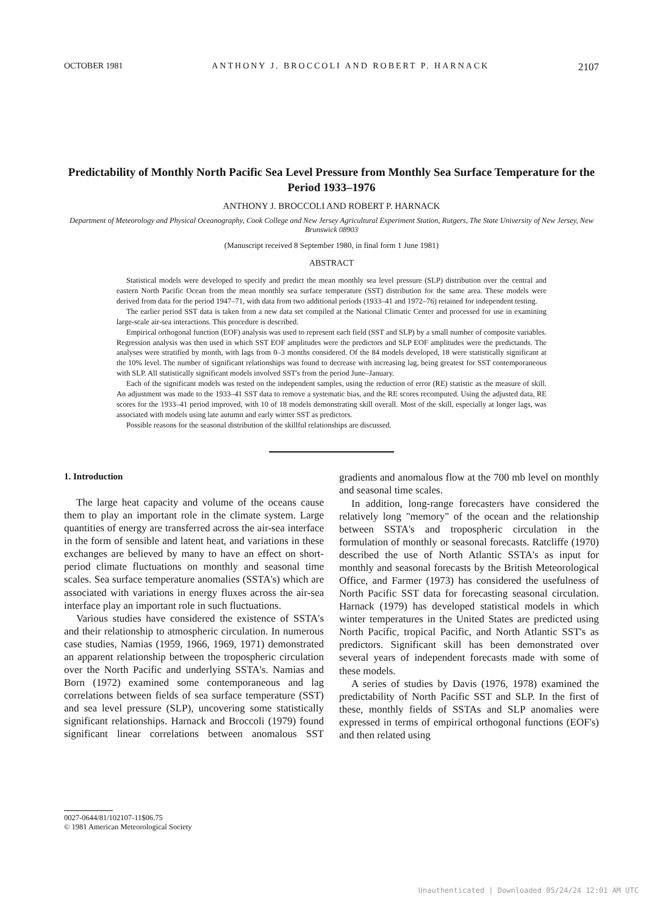OCTOBER 1981 ANTHONY J. BROCCOLI AND ROBERT P. HARNACK 2107
Predictability of Monthly North Pacific Sea Level Pressure from Monthly Sea Surface Temperature for the Period 1933–1976
ANTHONY J. BROCCOLI AND ROBERT P. HARNACK
Department of Meteorology and Physical Oceanography, Cook College and New Jersey Agricultural Experiment Station, Rutgers, The State University of New Jersey, New Brunswick 08903
(Manuscript received 8 September 1980, in final form 1 June 1981)
ABSTRACT
Statistical models were developed to specify and predict the mean monthly sea level pressure (SLP) distribution over the central and eastern North Pacific Ocean from the mean monthly sea surface temperature (SST) distribution for the same area. These models were derived from data for the period 1947–71, with data from two additional periods (1933–41 and 1972–76) retained for independent testing.
The earlier period SST data is taken from a new data set compiled at the National Climatic Center and processed for use in examining large-scale air-sea interactions. This procedure is described.
Empirical orthogonal function (EOF) analysis was used to represent each field (SST and SLP) by a small number of composite variables. Regression analysis was then used in which SST EOF amplitudes were the predictors and SLP EOF amplitudes were the predictands. The analyses were stratified by month, with lags from 0–3 months considered. Of the 84 models developed, 18 were statistically significant at the 10% level. The number of significant relationships was found to decrease with increasing lag, being greatest for SST contemporaneous with SLP. All statistically significant models involved SST's from the period June–January.
Each of the significant models was tested on the independent samples, using the reduction of error (RE) statistic as the measure of skill. An adjustment was made to the 1933–41 SST data to remove a systematic bias, and the RE scores recomputed. Using the adjusted data, RE scores for the 1933–41 period improved, with 10 of 18 models demonstrating skill overall. Most of the skill, especially at longer lags, was associated with models using late autumn and early winter SST as predictors.
Possible reasons for the seasonal distribution of the skillful relationships are discussed.
1. Introduction
The large heat capacity and volume of the oceans cause them to play an important role in the climate system. Large quantities of energy are transferred across the air-sea interface in the form of sensible and latent heat, and variations in these exchanges are believed by many to have an effect on short-period climate fluctuations on monthly and seasonal time scales. Sea surface temperature anomalies (SSTA's) which are associated with variations in energy fluxes across the air-sea interface play an important role in such fluctuations.
Various studies have considered the existence of SSTA's and their relationship to atmospheric circulation. In numerous case studies, Namias (1959, 1966, 1969, 1971) demonstrated an apparent relationship between the tropospheric circulation over the North Pacific and underlying SSTA's. Namias and Born (1972) examined some contemporaneous and lag correlations between fields of sea surface temperature (SST) and sea level pressure (SLP), uncovering some statistically significant relationships. Harnack and Broccoli (1979) found significant linear correlations between anomalous SST gradients and anomalous flow at the 700 mb level on monthly and seasonal time scales.
In addition, long-range forecasters have considered the relatively long "memory" of the ocean and the relationship between SSTA's and tropospheric circulation in the formulation of monthly or seasonal forecasts. Ratcliffe (1970) described the use of North Atlantic SSTA's as input for monthly and seasonal forecasts by the British Meteorological Office, and Farmer (1973) has considered the usefulness of North Pacific SST data for forecasting seasonal circulation. Harnack (1979) has developed statistical models in which winter temperatures in the United States are predicted using North Pacific, tropical Pacific, and North Atlantic SST's as predictors. Significant skill has been demonstrated over several years of independent forecasts made with some of these models.
A series of studies by Davis (1976, 1978) examined the predictability of North Pacific SST and SLP. In the first of these, monthly fields of SSTAs and SLP anomalies were expressed in terms of empirical orthogonal functions (EOF's) and then related using
0027-0644/81/102107-11$06.75
© 1981 American Meteorological Society
Unauthenticated | Downloaded 05/24/24 12:01 AM UTC